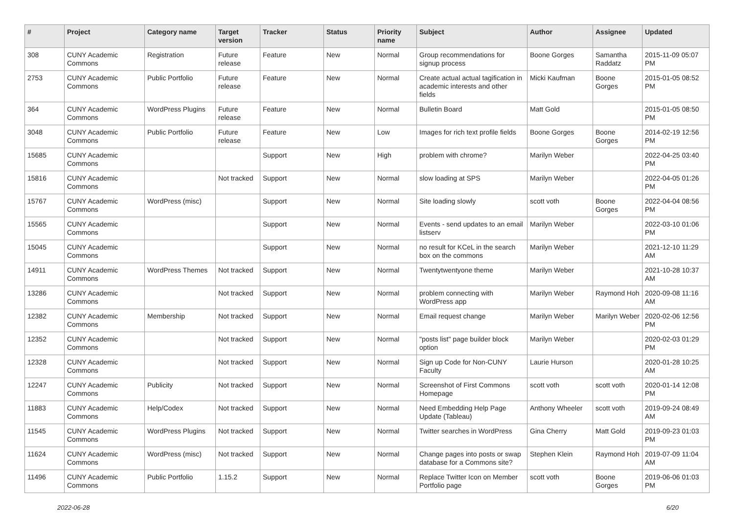| # | Project | Category name | Target version | Tracker | Status | Priority name | Subject | Author | Assignee | Updated |
| --- | --- | --- | --- | --- | --- | --- | --- | --- | --- | --- |
| 308 | CUNY Academic Commons | Registration | Future release | Feature | New | Normal | Group recommendations for signup process | Boone Gorges | Samantha Raddatz | 2015-11-09 05:07 PM |
| 2753 | CUNY Academic Commons | Public Portfolio | Future release | Feature | New | Normal | Create actual actual tagification in academic interests and other fields | Micki Kaufman | Boone Gorges | 2015-01-05 08:52 PM |
| 364 | CUNY Academic Commons | WordPress Plugins | Future release | Feature | New | Normal | Bulletin Board | Matt Gold | | 2015-01-05 08:50 PM |
| 3048 | CUNY Academic Commons | Public Portfolio | Future release | Feature | New | Low | Images for rich text profile fields | Boone Gorges | Boone Gorges | 2014-02-19 12:56 PM |
| 15685 | CUNY Academic Commons | | | Support | New | High | problem with chrome? | Marilyn Weber | | 2022-04-25 03:40 PM |
| 15816 | CUNY Academic Commons | | Not tracked | Support | New | Normal | slow loading at SPS | Marilyn Weber | | 2022-04-05 01:26 PM |
| 15767 | CUNY Academic Commons | WordPress (misc) | | Support | New | Normal | Site loading slowly | scott voth | Boone Gorges | 2022-04-04 08:56 PM |
| 15565 | CUNY Academic Commons | | | Support | New | Normal | Events - send updates to an email listserv | Marilyn Weber | | 2022-03-10 01:06 PM |
| 15045 | CUNY Academic Commons | | | Support | New | Normal | no result for KCeL in the search box on the commons | Marilyn Weber | | 2021-12-10 11:29 AM |
| 14911 | CUNY Academic Commons | WordPress Themes | Not tracked | Support | New | Normal | Twentytwentyone theme | Marilyn Weber | | 2021-10-28 10:37 AM |
| 13286 | CUNY Academic Commons | | Not tracked | Support | New | Normal | problem connecting with WordPress app | Marilyn Weber | Raymond Hoh | 2020-09-08 11:16 AM |
| 12382 | CUNY Academic Commons | Membership | Not tracked | Support | New | Normal | Email request change | Marilyn Weber | Marilyn Weber | 2020-02-06 12:56 PM |
| 12352 | CUNY Academic Commons | | Not tracked | Support | New | Normal | "posts list" page builder block option | Marilyn Weber | | 2020-02-03 01:29 PM |
| 12328 | CUNY Academic Commons | | Not tracked | Support | New | Normal | Sign up Code for Non-CUNY Faculty | Laurie Hurson | | 2020-01-28 10:25 AM |
| 12247 | CUNY Academic Commons | Publicity | Not tracked | Support | New | Normal | Screenshot of First Commons Homepage | scott voth | scott voth | 2020-01-14 12:08 PM |
| 11883 | CUNY Academic Commons | Help/Codex | Not tracked | Support | New | Normal | Need Embedding Help Page Update (Tableau) | Anthony Wheeler | scott voth | 2019-09-24 08:49 AM |
| 11545 | CUNY Academic Commons | WordPress Plugins | Not tracked | Support | New | Normal | Twitter searches in WordPress | Gina Cherry | Matt Gold | 2019-09-23 01:03 PM |
| 11624 | CUNY Academic Commons | WordPress (misc) | Not tracked | Support | New | Normal | Change pages into posts or swap database for a Commons site? | Stephen Klein | Raymond Hoh | 2019-07-09 11:04 AM |
| 11496 | CUNY Academic Commons | Public Portfolio | 1.15.2 | Support | New | Normal | Replace Twitter Icon on Member Portfolio page | scott voth | Boone Gorges | 2019-06-06 01:03 PM |
2022-06-28 6/20